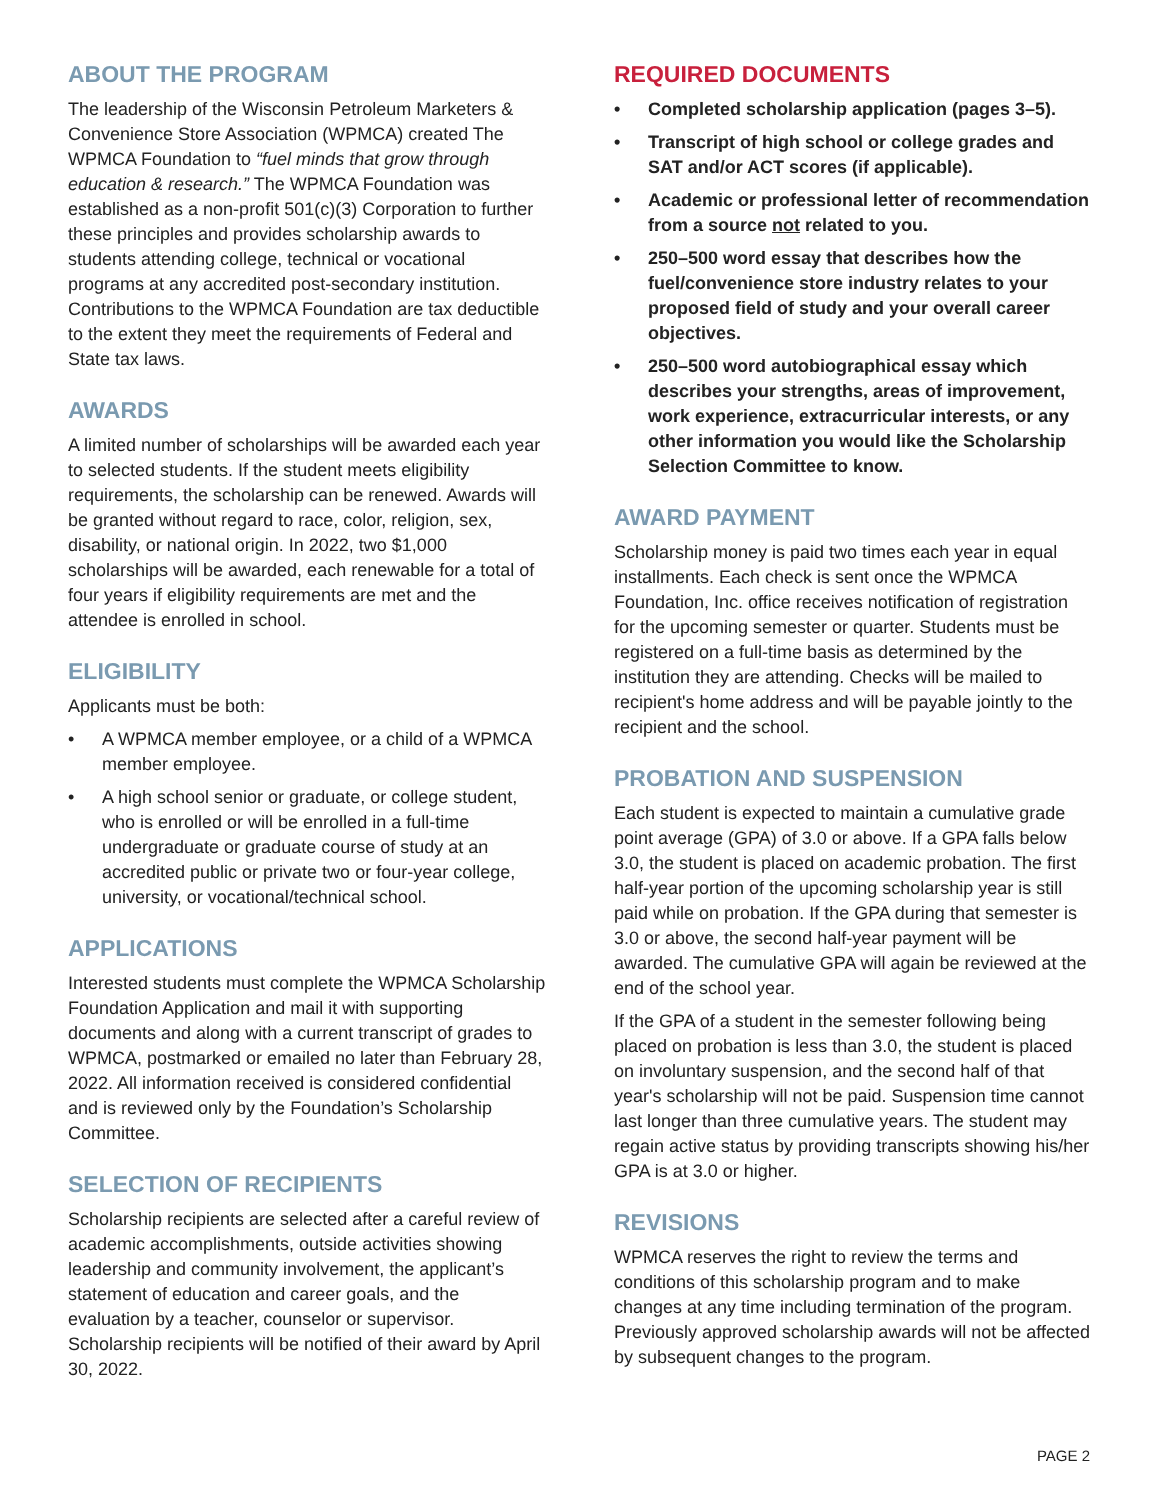ABOUT THE PROGRAM
The leadership of the Wisconsin Petroleum Marketers & Convenience Store Association (WPMCA) created The WPMCA Foundation to “fuel minds that grow through education & research.” The WPMCA Foundation was established as a non-profit 501(c)(3) Corporation to further these principles and provides scholarship awards to students attending college, technical or vocational programs at any accredited post-secondary institution. Contributions to the WPMCA Foundation are tax deductible to the extent they meet the requirements of Federal and State tax laws.
AWARDS
A limited number of scholarships will be awarded each year to selected students. If the student meets eligibility requirements, the scholarship can be renewed. Awards will be granted without regard to race, color, religion, sex, disability, or national origin. In 2022, two $1,000 scholarships will be awarded, each renewable for a total of four years if eligibility requirements are met and the attendee is enrolled in school.
ELIGIBILITY
Applicants must be both:
• A WPMCA member employee, or a child of a WPMCA member employee.
• A high school senior or graduate, or college student, who is enrolled or will be enrolled in a full-time undergraduate or graduate course of study at an accredited public or private two or four-year college, university, or vocational/technical school.
APPLICATIONS
Interested students must complete the WPMCA Scholarship Foundation Application and mail it with supporting documents and along with a current transcript of grades to WPMCA, postmarked or emailed no later than February 28, 2022. All information received is considered confidential and is reviewed only by the Foundation’s Scholarship Committee.
SELECTION OF RECIPIENTS
Scholarship recipients are selected after a careful review of academic accomplishments, outside activities showing leadership and community involvement, the applicant’s statement of education and career goals, and the evaluation by a teacher, counselor or supervisor. Scholarship recipients will be notified of their award by April 30, 2022.
REQUIRED DOCUMENTS
• Completed scholarship application (pages 3–5).
• Transcript of high school or college grades and SAT and/or ACT scores (if applicable).
• Academic or professional letter of recommendation from a source not related to you.
• 250–500 word essay that describes how the fuel/convenience store industry relates to your proposed field of study and your overall career objectives.
• 250–500 word autobiographical essay which describes your strengths, areas of improvement, work experience, extracurricular interests, or any other information you would like the Scholarship Selection Committee to know.
AWARD PAYMENT
Scholarship money is paid two times each year in equal installments. Each check is sent once the WPMCA Foundation, Inc. office receives notification of registration for the upcoming semester or quarter. Students must be registered on a full-time basis as determined by the institution they are attending. Checks will be mailed to recipient's home address and will be payable jointly to the recipient and the school.
PROBATION AND SUSPENSION
Each student is expected to maintain a cumulative grade point average (GPA) of 3.0 or above. If a GPA falls below 3.0, the student is placed on academic probation. The first half-year portion of the upcoming scholarship year is still paid while on probation. If the GPA during that semester is 3.0 or above, the second half-year payment will be awarded. The cumulative GPA will again be reviewed at the end of the school year.
If the GPA of a student in the semester following being placed on probation is less than 3.0, the student is placed on involuntary suspension, and the second half of that year's scholarship will not be paid. Suspension time cannot last longer than three cumulative years. The student may regain active status by providing transcripts showing his/her GPA is at 3.0 or higher.
REVISIONS
WPMCA reserves the right to review the terms and conditions of this scholarship program and to make changes at any time including termination of the program. Previously approved scholarship awards will not be affected by subsequent changes to the program.
PAGE 2